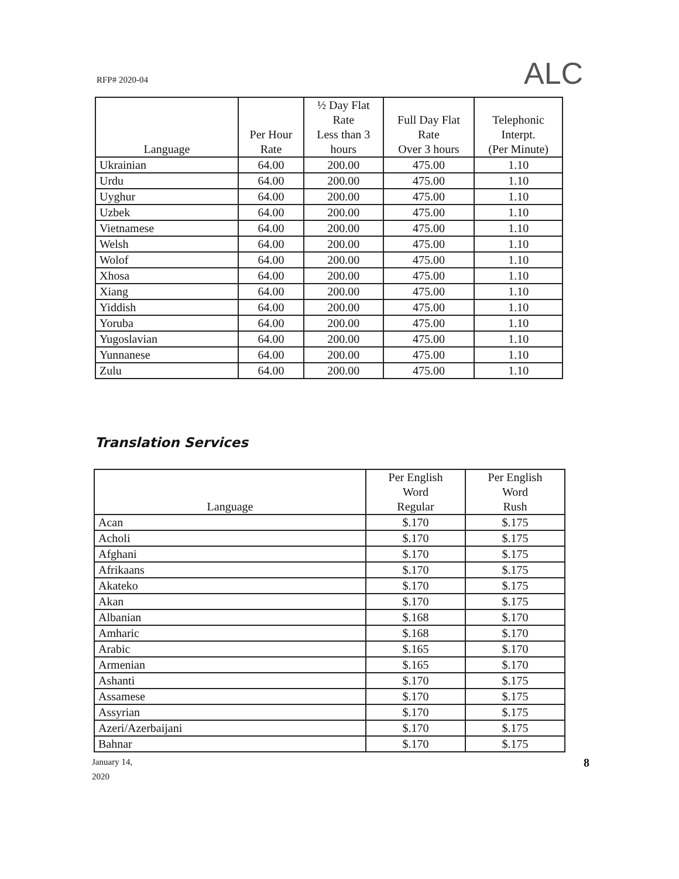ALC
RFP# 2020-04
| Language | Per Hour Rate | ½ Day Flat Rate Less than 3 hours | Full Day Flat Rate Over 3 hours | Telephonic Interpt. (Per Minute) |
| --- | --- | --- | --- | --- |
| Ukrainian | 64.00 | 200.00 | 475.00 | 1.10 |
| Urdu | 64.00 | 200.00 | 475.00 | 1.10 |
| Uyghur | 64.00 | 200.00 | 475.00 | 1.10 |
| Uzbek | 64.00 | 200.00 | 475.00 | 1.10 |
| Vietnamese | 64.00 | 200.00 | 475.00 | 1.10 |
| Welsh | 64.00 | 200.00 | 475.00 | 1.10 |
| Wolof | 64.00 | 200.00 | 475.00 | 1.10 |
| Xhosa | 64.00 | 200.00 | 475.00 | 1.10 |
| Xiang | 64.00 | 200.00 | 475.00 | 1.10 |
| Yiddish | 64.00 | 200.00 | 475.00 | 1.10 |
| Yoruba | 64.00 | 200.00 | 475.00 | 1.10 |
| Yugoslavian | 64.00 | 200.00 | 475.00 | 1.10 |
| Yunnanese | 64.00 | 200.00 | 475.00 | 1.10 |
| Zulu | 64.00 | 200.00 | 475.00 | 1.10 |
Translation Services
| Language | Per English Word Regular | Per English Word Rush |
| --- | --- | --- |
| Acan | $.170 | $.175 |
| Acholi | $.170 | $.175 |
| Afghani | $.170 | $.175 |
| Afrikaans | $.170 | $.175 |
| Akateko | $.170 | $.175 |
| Akan | $.170 | $.175 |
| Albanian | $.168 | $.170 |
| Amharic | $.168 | $.170 |
| Arabic | $.165 | $.170 |
| Armenian | $.165 | $.170 |
| Ashanti | $.170 | $.175 |
| Assamese | $.170 | $.175 |
| Assyrian | $.170 | $.175 |
| Azeri/Azerbaijani | $.170 | $.175 |
| Bahnar | $.170 | $.175 |
January 14,
2020
8